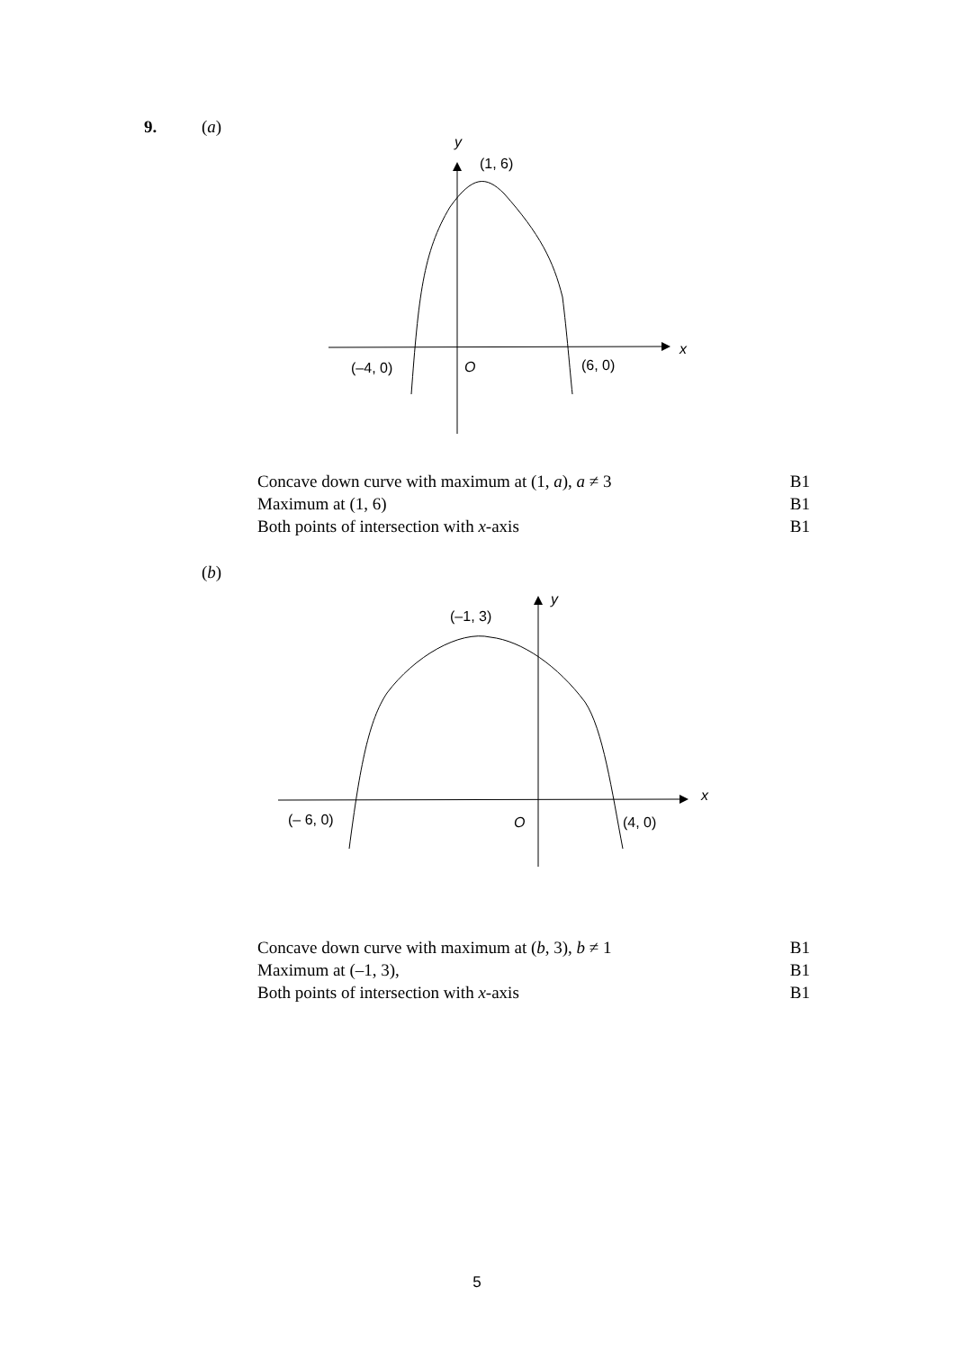9. (a)
y
(1, 6)
x
(–4, 0)
O
(6, 0)
y
(–1, 3)
x
(– 6, 0)
O
(4, 0)
| Concave down curve with maximum at (1, a ), a ≠ 3 | B1 |
| Maximum at (1, 6) | B1 |
| Both points of intersection with x -axis | B1 |
(b)
| Concave down curve with maximum at ( b , 3), b ≠ 1 | B1 |
| Maximum at (–1, 3), | B1 |
| Both points of intersection with x -axis | B1 |
5